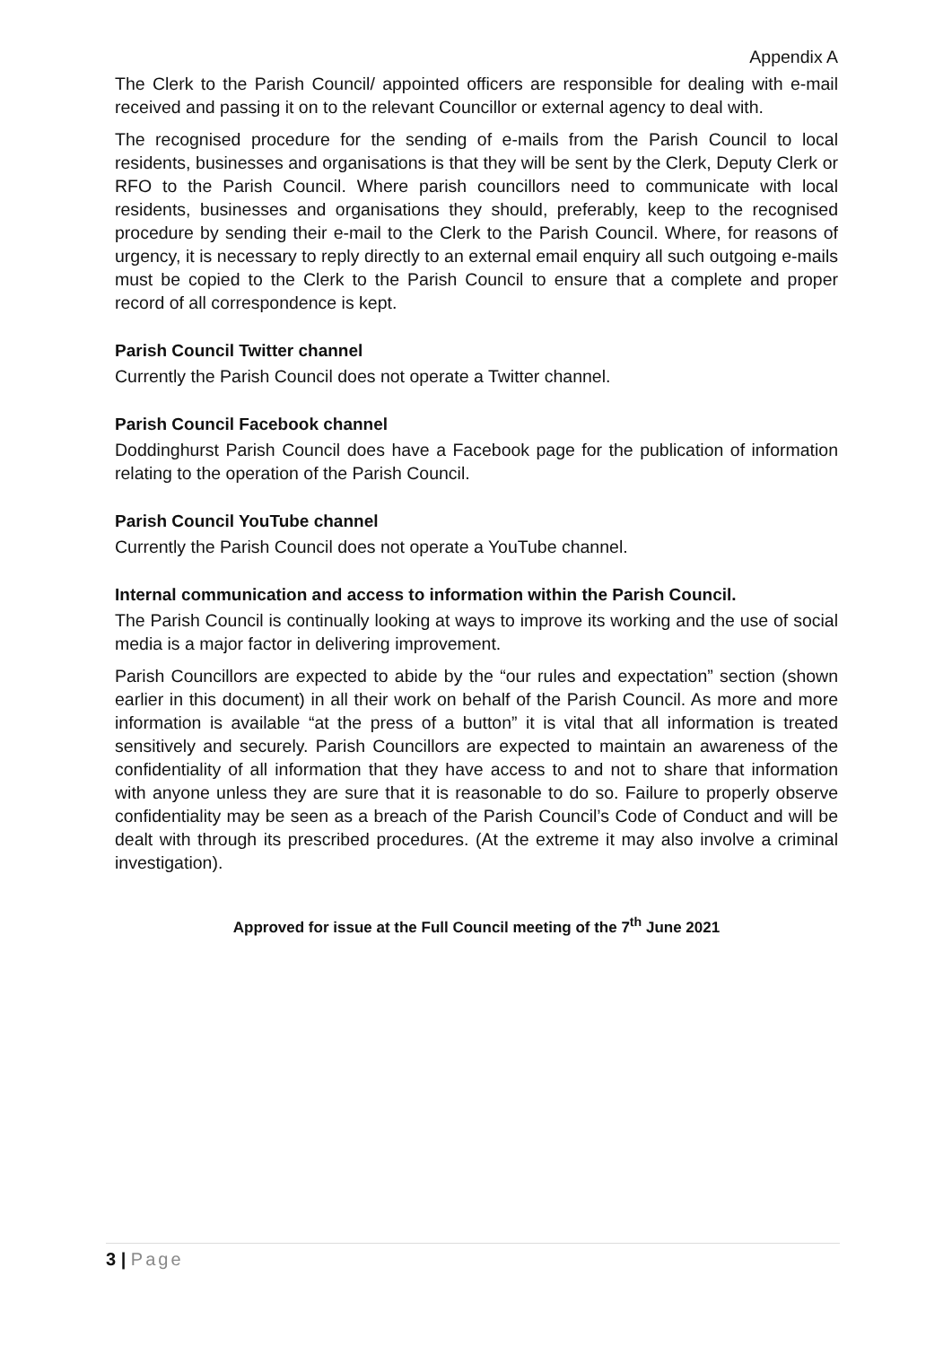Appendix A
The Clerk to the Parish Council/ appointed officers are responsible for dealing with e-mail received and passing it on to the relevant Councillor or external agency to deal with.
The recognised procedure for the sending of e-mails from the Parish Council to local residents, businesses and organisations is that they will be sent by the Clerk, Deputy Clerk or RFO to the Parish Council. Where parish councillors need to communicate with local residents, businesses and organisations they should, preferably, keep to the recognised procedure by sending their e-mail to the Clerk to the Parish Council. Where, for reasons of urgency, it is necessary to reply directly to an external email enquiry all such outgoing e-mails must be copied to the Clerk to the Parish Council to ensure that a complete and proper record of all correspondence is kept.
Parish Council Twitter channel
Currently the Parish Council does not operate a Twitter channel.
Parish Council Facebook channel
Doddinghurst Parish Council does have a Facebook page for the publication of information relating to the operation of the Parish Council.
Parish Council YouTube channel
Currently the Parish Council does not operate a YouTube channel.
Internal communication and access to information within the Parish Council.
The Parish Council is continually looking at ways to improve its working and the use of social media is a major factor in delivering improvement.
Parish Councillors are expected to abide by the “our rules and expectation” section (shown earlier in this document) in all their work on behalf of the Parish Council. As more and more information is available “at the press of a button” it is vital that all information is treated sensitively and securely. Parish Councillors are expected to maintain an awareness of the confidentiality of all information that they have access to and not to share that information with anyone unless they are sure that it is reasonable to do so. Failure to properly observe confidentiality may be seen as a breach of the Parish Council’s Code of Conduct and will be dealt with through its prescribed procedures. (At the extreme it may also involve a criminal investigation).
Approved for issue at the Full Council meeting of the 7<sup>th</sup> June 2021
3 | Page